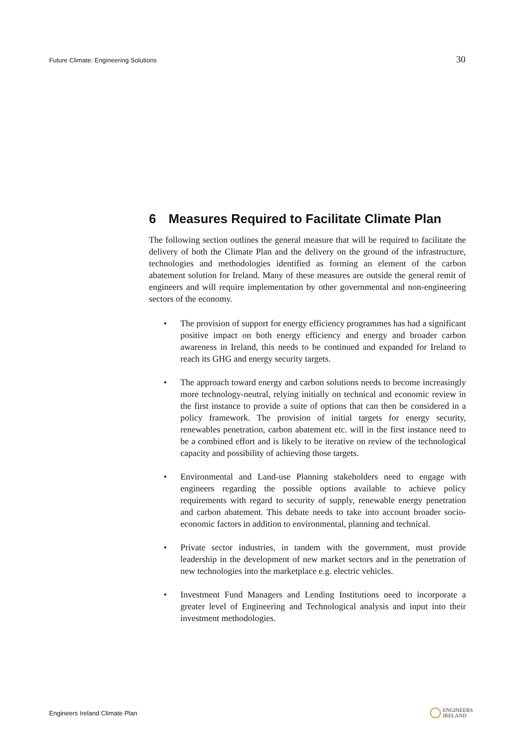Future Climate: Engineering Solutions 30
6 Measures Required to Facilitate Climate Plan
The following section outlines the general measure that will be required to facilitate the delivery of both the Climate Plan and the delivery on the ground of the infrastructure, technologies and methodologies identified as forming an element of the carbon abatement solution for Ireland. Many of these measures are outside the general remit of engineers and will require implementation by other governmental and non-engineering sectors of the economy.
• The provision of support for energy efficiency programmes has had a significant positive impact on both energy efficiency and energy and broader carbon awareness in Ireland, this needs to be continued and expanded for Ireland to reach its GHG and energy security targets.
• The approach toward energy and carbon solutions needs to become increasingly more technology-neutral, relying initially on technical and economic review in the first instance to provide a suite of options that can then be considered in a policy framework. The provision of initial targets for energy security, renewables penetration, carbon abatement etc. will in the first instance need to be a combined effort and is likely to be iterative on review of the technological capacity and possibility of achieving those targets.
• Environmental and Land-use Planning stakeholders need to engage with engineers regarding the possible options available to achieve policy requirements with regard to security of supply, renewable energy penetration and carbon abatement. This debate needs to take into account broader socio-economic factors in addition to environmental, planning and technical.
• Private sector industries, in tandem with the government, must provide leadership in the development of new market sectors and in the penetration of new technologies into the marketplace e.g. electric vehicles.
• Investment Fund Managers and Lending Institutions need to incorporate a greater level of Engineering and Technological analysis and input into their investment methodologies.
Engineers Ireland Climate Plan ENGINEERS
IRELAND